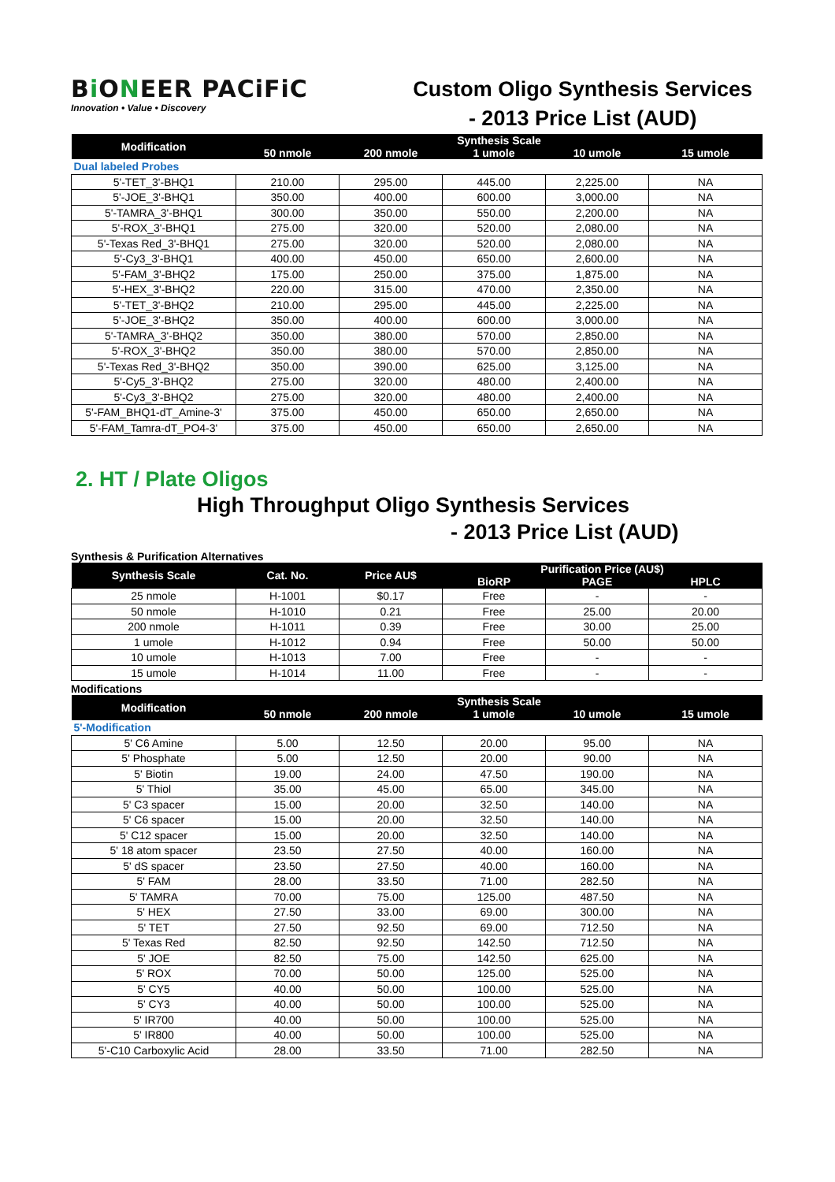Bi ONEER PACiFiC
Innovation • Value • Discovery
Custom Oligo Synthesis Services
- 2013 Price List (AUD)
| Modification | Synthesis Scale | | | | |
| --- | --- | --- | --- | --- | --- |
| | 50 nmole | 200 nmole | 1 umole | 10 umole | 15 umole |
| Dual labeled Probes | | | | | |
| 5'-TET_3'-BHQ1 | 210.00 | 295.00 | 445.00 | 2,225.00 | NA |
| 5'-JOE_3'-BHQ1 | 350.00 | 400.00 | 600.00 | 3,000.00 | NA |
| 5'-TAMRA_3'-BHQ1 | 300.00 | 350.00 | 550.00 | 2,200.00 | NA |
| 5'-ROX_3'-BHQ1 | 275.00 | 320.00 | 520.00 | 2,080.00 | NA |
| 5'-Texas Red_3'-BHQ1 | 275.00 | 320.00 | 520.00 | 2,080.00 | NA |
| 5'-Cy3_3'-BHQ1 | 400.00 | 450.00 | 650.00 | 2,600.00 | NA |
| 5'-FAM_3'-BHQ2 | 175.00 | 250.00 | 375.00 | 1,875.00 | NA |
| 5'-HEX_3'-BHQ2 | 220.00 | 315.00 | 470.00 | 2,350.00 | NA |
| 5'-TET_3'-BHQ2 | 210.00 | 295.00 | 445.00 | 2,225.00 | NA |
| 5'-JOE_3'-BHQ2 | 350.00 | 400.00 | 600.00 | 3,000.00 | NA |
| 5'-TAMRA_3'-BHQ2 | 350.00 | 380.00 | 570.00 | 2,850.00 | NA |
| 5'-ROX_3'-BHQ2 | 350.00 | 380.00 | 570.00 | 2,850.00 | NA |
| 5'-Texas Red_3'-BHQ2 | 350.00 | 390.00 | 625.00 | 3,125.00 | NA |
| 5'-Cy5_3'-BHQ2 | 275.00 | 320.00 | 480.00 | 2,400.00 | NA |
| 5'-Cy3_3'-BHQ2 | 275.00 | 320.00 | 480.00 | 2,400.00 | NA |
| 5'-FAM_BHQ1-dT_Amine-3' | 375.00 | 450.00 | 650.00 | 2,650.00 | NA |
| 5'-FAM_Tamra-dT_PO4-3' | 375.00 | 450.00 | 650.00 | 2,650.00 | NA |
2. HT / Plate Oligos
High Throughput Oligo Synthesis Services
- 2013 Price List (AUD)
Synthesis & Purification Alternatives
| Synthesis Scale | Cat. No. | Price AU$ | Purification Price (AU$) | | |
| --- | --- | --- | --- | --- | --- |
| | | | BioRP | PAGE | HPLC |
| 25 nmole | H-1001 | $0.17 | Free | - | - |
| 50 nmole | H-1010 | 0.21 | Free | 25.00 | 20.00 |
| 200 nmole | H-1011 | 0.39 | Free | 30.00 | 25.00 |
| 1 umole | H-1012 | 0.94 | Free | 50.00 | 50.00 |
| 10 umole | H-1013 | 7.00 | Free | - | - |
| 15 umole | H-1014 | 11.00 | Free | - | - |
Modifications
| Modification | Synthesis Scale | | | | |
| --- | --- | --- | --- | --- | --- |
| | 50 nmole | 200 nmole | 1 umole | 10 umole | 15 umole |
| 5'-Modification | | | | | |
| 5' C6 Amine | 5.00 | 12.50 | 20.00 | 95.00 | NA |
| 5' Phosphate | 5.00 | 12.50 | 20.00 | 90.00 | NA |
| 5' Biotin | 19.00 | 24.00 | 47.50 | 190.00 | NA |
| 5' Thiol | 35.00 | 45.00 | 65.00 | 345.00 | NA |
| 5' C3 spacer | 15.00 | 20.00 | 32.50 | 140.00 | NA |
| 5' C6 spacer | 15.00 | 20.00 | 32.50 | 140.00 | NA |
| 5' C12 spacer | 15.00 | 20.00 | 32.50 | 140.00 | NA |
| 5' 18 atom spacer | 23.50 | 27.50 | 40.00 | 160.00 | NA |
| 5' dS spacer | 23.50 | 27.50 | 40.00 | 160.00 | NA |
| 5' FAM | 28.00 | 33.50 | 71.00 | 282.50 | NA |
| 5' TAMRA | 70.00 | 75.00 | 125.00 | 487.50 | NA |
| 5' HEX | 27.50 | 33.00 | 69.00 | 300.00 | NA |
| 5' TET | 27.50 | 92.50 | 69.00 | 712.50 | NA |
| 5' Texas Red | 82.50 | 92.50 | 142.50 | 712.50 | NA |
| 5' JOE | 82.50 | 75.00 | 142.50 | 625.00 | NA |
| 5' ROX | 70.00 | 50.00 | 125.00 | 525.00 | NA |
| 5' CY5 | 40.00 | 50.00 | 100.00 | 525.00 | NA |
| 5' CY3 | 40.00 | 50.00 | 100.00 | 525.00 | NA |
| 5' IR700 | 40.00 | 50.00 | 100.00 | 525.00 | NA |
| 5' IR800 | 40.00 | 50.00 | 100.00 | 525.00 | NA |
| 5'-C10 Carboxylic Acid | 28.00 | 33.50 | 71.00 | 282.50 | NA |